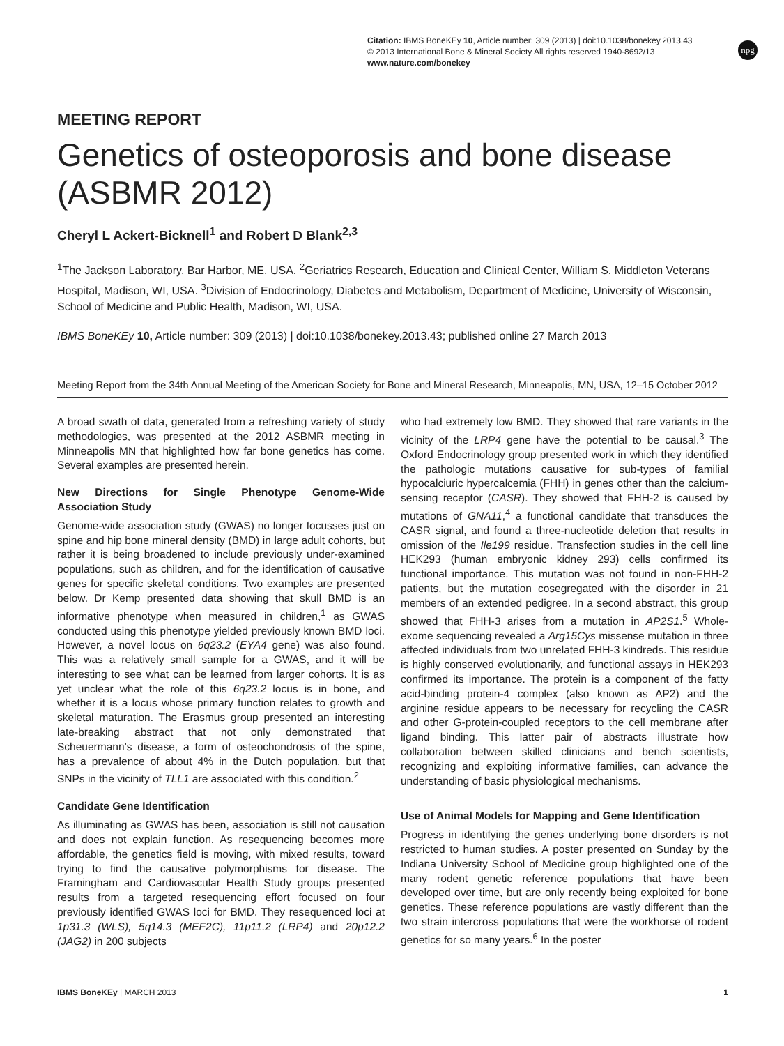Citation: IBMS BoneKEy 10, Article number: 309 (2013) | doi:10.1038/bonekey.2013.43
© 2013 International Bone & Mineral Society All rights reserved 1940-8692/13
www.nature.com/bonekey
npg
MEETING REPORT
Genetics of osteoporosis and bone disease (ASBMR 2012)
Cheryl L Ackert-Bicknell<sup>1</sup> and Robert D Blank<sup>2,3</sup>
<sup>1</sup> The Jackson Laboratory, Bar Harbor, ME, USA. <sup>2</sup>Geriatrics Research, Education and Clinical Center, William S. Middleton Veterans Hospital, Madison, WI, USA. <sup>3</sup>Division of Endocrinology, Diabetes and Metabolism, Department of Medicine, University of Wisconsin, School of Medicine and Public Health, Madison, WI, USA.
IBMS BoneKEy 10, Article number: 309 (2013) | doi:10.1038/bonekey.2013.43; published online 27 March 2013
Meeting Report from the 34th Annual Meeting of the American Society for Bone and Mineral Research, Minneapolis, MN, USA, 12–15 October 2012
A broad swath of data, generated from a refreshing variety of study methodologies, was presented at the 2012 ASBMR meeting in Minneapolis MN that highlighted how far bone genetics has come. Several examples are presented herein.
New Directions for Single Phenotype Genome-Wide Association Study
Genome-wide association study (GWAS) no longer focusses just on spine and hip bone mineral density (BMD) in large adult cohorts, but rather it is being broadened to include previously under-examined populations, such as children, and for the identification of causative genes for specific skeletal conditions. Two examples are presented below. Dr Kemp presented data showing that skull BMD is an informative phenotype when measured in children,<sup>1</sup> as GWAS conducted using this phenotype yielded previously known BMD loci. However, a novel locus on 6q23.2 (EYA4 gene) was also found. This was a relatively small sample for a GWAS, and it will be interesting to see what can be learned from larger cohorts. It is as yet unclear what the role of this 6q23.2 locus is in bone, and whether it is a locus whose primary function relates to growth and skeletal maturation. The Erasmus group presented an interesting late-breaking abstract that not only demonstrated that Scheuermann’s disease, a form of osteochondrosis of the spine, has a prevalence of about 4% in the Dutch population, but that SNPs in the vicinity of TLL1 are associated with this condition.<sup>2</sup>
Candidate Gene Identification
As illuminating as GWAS has been, association is still not causation and does not explain function. As resequencing becomes more affordable, the genetics field is moving, with mixed results, toward trying to find the causative polymorphisms for disease. The Framingham and Cardiovascular Health Study groups presented results from a targeted resequencing effort focused on four previously identified GWAS loci for BMD. They resequenced loci at 1p31.3 (WLS), 5q14.3 (MEF2C), 11p11.2 (LRP4) and 20p12.2 (JAG2) in 200 subjects
who had extremely low BMD. They showed that rare variants in the vicinity of the LRP4 gene have the potential to be causal.<sup>3</sup> The Oxford Endocrinology group presented work in which they identified the pathologic mutations causative for sub-types of familial hypocalciuric hypercalcemia (FHH) in genes other than the calcium-sensing receptor (CASR). They showed that FHH-2 is caused by mutations of GNA11,<sup>4</sup> a functional candidate that transduces the CASR signal, and found a three-nucleotide deletion that results in omission of the Ile199 residue. Transfection studies in the cell line HEK293 (human embryonic kidney 293) cells confirmed its functional importance. This mutation was not found in non-FHH-2 patients, but the mutation cosegregated with the disorder in 21 members of an extended pedigree. In a second abstract, this group showed that FHH-3 arises from a mutation in AP2S1.<sup>5</sup> Whole-exome sequencing revealed a Arg15Cys missense mutation in three affected individuals from two unrelated FHH-3 kindreds. This residue is highly conserved evolutionarily, and functional assays in HEK293 confirmed its importance. The protein is a component of the fatty acid-binding protein-4 complex (also known as AP2) and the arginine residue appears to be necessary for recycling the CASR and other G-protein-coupled receptors to the cell membrane after ligand binding. This latter pair of abstracts illustrate how collaboration between skilled clinicians and bench scientists, recognizing and exploiting informative families, can advance the understanding of basic physiological mechanisms.
Use of Animal Models for Mapping and Gene Identification
Progress in identifying the genes underlying bone disorders is not restricted to human studies. A poster presented on Sunday by the Indiana University School of Medicine group highlighted one of the many rodent genetic reference populations that have been developed over time, but are only recently being exploited for bone genetics. These reference populations are vastly different than the two strain intercross populations that were the workhorse of rodent genetics for so many years.<sup>6</sup> In the poster
IBMS BoneKEy | MARCH 2013 1